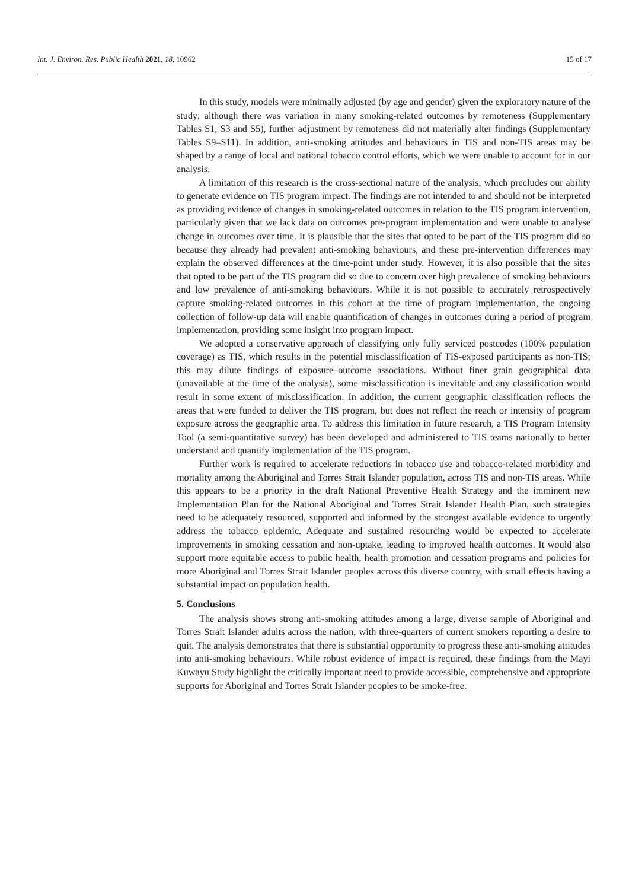Int. J. Environ. Res. Public Health 2021, 18, 10962 15 of 17
In this study, models were minimally adjusted (by age and gender) given the exploratory nature of the study; although there was variation in many smoking-related outcomes by remoteness (Supplementary Tables S1, S3 and S5), further adjustment by remoteness did not materially alter findings (Supplementary Tables S9–S11). In addition, anti-smoking attitudes and behaviours in TIS and non-TIS areas may be shaped by a range of local and national tobacco control efforts, which we were unable to account for in our analysis.
A limitation of this research is the cross-sectional nature of the analysis, which precludes our ability to generate evidence on TIS program impact. The findings are not intended to and should not be interpreted as providing evidence of changes in smoking-related outcomes in relation to the TIS program intervention, particularly given that we lack data on outcomes pre-program implementation and were unable to analyse change in outcomes over time. It is plausible that the sites that opted to be part of the TIS program did so because they already had prevalent anti-smoking behaviours, and these pre-intervention differences may explain the observed differences at the time-point under study. However, it is also possible that the sites that opted to be part of the TIS program did so due to concern over high prevalence of smoking behaviours and low prevalence of anti-smoking behaviours. While it is not possible to accurately retrospectively capture smoking-related outcomes in this cohort at the time of program implementation, the ongoing collection of follow-up data will enable quantification of changes in outcomes during a period of program implementation, providing some insight into program impact.
We adopted a conservative approach of classifying only fully serviced postcodes (100% population coverage) as TIS, which results in the potential misclassification of TIS-exposed participants as non-TIS; this may dilute findings of exposure–outcome associations. Without finer grain geographical data (unavailable at the time of the analysis), some misclassification is inevitable and any classification would result in some extent of misclassification. In addition, the current geographic classification reflects the areas that were funded to deliver the TIS program, but does not reflect the reach or intensity of program exposure across the geographic area. To address this limitation in future research, a TIS Program Intensity Tool (a semi-quantitative survey) has been developed and administered to TIS teams nationally to better understand and quantify implementation of the TIS program.
Further work is required to accelerate reductions in tobacco use and tobacco-related morbidity and mortality among the Aboriginal and Torres Strait Islander population, across TIS and non-TIS areas. While this appears to be a priority in the draft National Preventive Health Strategy and the imminent new Implementation Plan for the National Aboriginal and Torres Strait Islander Health Plan, such strategies need to be adequately resourced, supported and informed by the strongest available evidence to urgently address the tobacco epidemic. Adequate and sustained resourcing would be expected to accelerate improvements in smoking cessation and non-uptake, leading to improved health outcomes. It would also support more equitable access to public health, health promotion and cessation programs and policies for more Aboriginal and Torres Strait Islander peoples across this diverse country, with small effects having a substantial impact on population health.
5. Conclusions
The analysis shows strong anti-smoking attitudes among a large, diverse sample of Aboriginal and Torres Strait Islander adults across the nation, with three-quarters of current smokers reporting a desire to quit. The analysis demonstrates that there is substantial opportunity to progress these anti-smoking attitudes into anti-smoking behaviours. While robust evidence of impact is required, these findings from the Mayi Kuwayu Study highlight the critically important need to provide accessible, comprehensive and appropriate supports for Aboriginal and Torres Strait Islander peoples to be smoke-free.